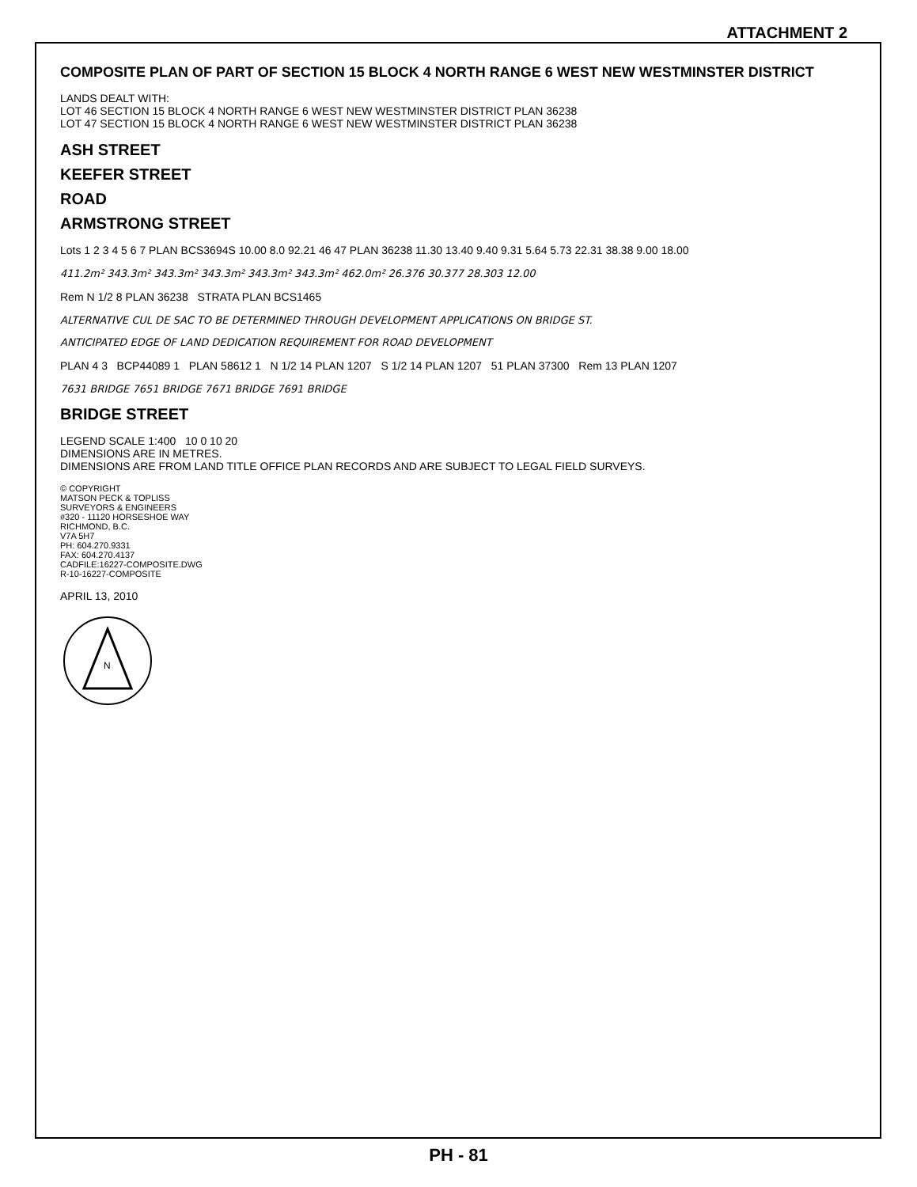ATTACHMENT 2
COMPOSITE PLAN OF PART OF SECTION 15 BLOCK 4 NORTH RANGE 6 WEST NEW WESTMINSTER DISTRICT
LANDS DEALT WITH:
LOT 46 SECTION 15 BLOCK 4 NORTH RANGE 6 WEST NEW WESTMINSTER DISTRICT PLAN 36238
LOT 47 SECTION 15 BLOCK 4 NORTH RANGE 6 WEST NEW WESTMINSTER DISTRICT PLAN 36238
ASH STREET
KEEFER STREET
ROAD
ARMSTRONG STREET
Lots 1 2 3 4 5 6 7 PLAN BCS3694S 10.00 8.0 92.21 46 47 PLAN 36238 11.30 13.40 9.40 9.31 5.64 5.73 22.31 38.38 9.00 18.00
411.2m² 343.3m² 343.3m² 343.3m² 343.3m² 343.3m² 462.0m² 26.376 30.377 28.303 12.00
Rem N 1/2 8 PLAN 36238 STRATA PLAN BCS1465
ALTERNATIVE CUL DE SAC TO BE DETERMINED THROUGH DEVELOPMENT APPLICATIONS ON BRIDGE ST.
ANTICIPATED EDGE OF LAND DEDICATION REQUIREMENT FOR ROAD DEVELOPMENT
PLAN 4 3 BCP44089 1 PLAN 58612 1 N 1/2 14 PLAN 1207 S 1/2 14 PLAN 1207 51 PLAN 37300 Rem 13 PLAN 1207
7631 BRIDGE 7651 BRIDGE 7671 BRIDGE 7691 BRIDGE
BRIDGE STREET
LEGEND SCALE 1:400 10 0 10 20
DIMENSIONS ARE IN METRES.
DIMENSIONS ARE FROM LAND TITLE OFFICE PLAN RECORDS AND ARE SUBJECT TO LEGAL FIELD SURVEYS.
© COPYRIGHT
MATSON PECK & TOPLISS
SURVEYORS & ENGINEERS
#320 - 11120 HORSESHOE WAY
RICHMOND, B.C.
V7A 5H7
PH: 604.270.9331
FAX: 604.270.4137
CADFILE:16227-COMPOSITE.DWG
R-10-16227-COMPOSITE
APRIL 13, 2010
N
PH - 81